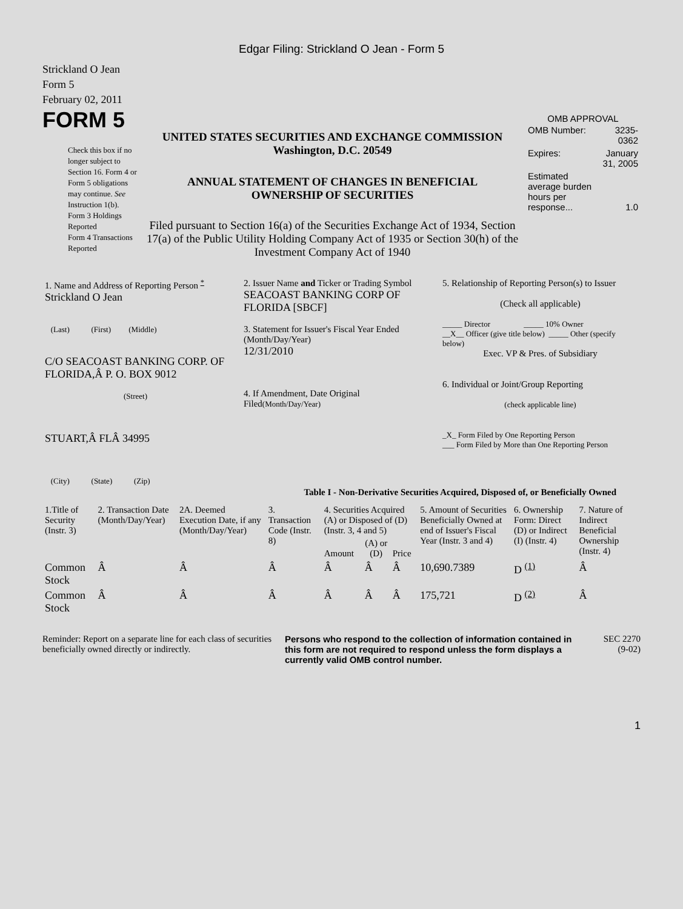Edgar Filing: Strickland O Jean - Form 5
Strickland O Jean
Form 5
February 02, 2011
FORM 5
Check this box if no longer subject to Section 16. Form 4 or Form 5 obligations may continue. See Instruction 1(b).
Form 3 Holdings Reported
Form 4 Transactions Reported
UNITED STATES SECURITIES AND EXCHANGE COMMISSION
Washington, D.C. 20549
ANNUAL STATEMENT OF CHANGES IN BENEFICIAL
OWNERSHIP OF SECURITIES
Filed pursuant to Section 16(a) of the Securities Exchange Act of 1934, Section 17(a) of the Public Utility Holding Company Act of 1935 or Section 30(h) of the Investment Company Act of 1940
OMB APPROVAL
| OMB Number: | 3235-0362 |
| Expires: | January 31, 2005 |
| Estimated average burden hours per response... | 1.0 |
| 1. Name and Address of Reporting Person <sup>*</sup> Strickland O Jean (Last) (First) (Middle) C/O SEACOAST BANKING CORP. OF FLORIDA,Â P. O. BOX 9012 (Street) STUART,Â FLÂ 34995 (City) (State) (Zip) | 2. Issuer Name and Ticker or Trading Symbol SEACOAST BANKING CORP OF FLORIDA [SBCF] 3. Statement for Issuer's Fiscal Year Ended (Month/Day/Year) 12/31/2010 4. If Amendment, Date Original Filed (Month/Day/Year) | 5. Relationship of Reporting Person(s) to Issuer (Check all applicable) _____ Director _____ 10% Owner __X__ Officer (give title below) _____ Other (specify below) Exec. VP & Pres. of Subsidiary 6. Individual or Joint/Group Reporting (check applicable line) _X_ Form Filed by One Reporting Person ___ Form Filed by More than One Reporting Person |
Table I - Non-Derivative Securities Acquired, Disposed of, or Beneficially Owned
| 1.Title of Security (Instr. 3) | 2. Transaction Date (Month/Day/Year) | 2A. Deemed Execution Date, if any (Month/Day/Year) | 3. Transaction Code (Instr. 8) | 4. Securities Acquired (A) or Disposed of (D) (Instr. 3, 4 and 5) | | | 5. Amount of Securities Beneficially Owned at end of Issuer's Fiscal Year (Instr. 3 and 4) | 6. Ownership Form: Direct (D) or Indirect (I) (Instr. 4) | 7. Nature of Indirect Beneficial Ownership (Instr. 4) |
| --- | --- | --- | --- | --- | --- | --- | --- | --- | --- |
| | | | | Amount | (A) or (D) | Price | | | |
| Common Stock | Â | Â | Â | Â | Â | Â | 10,690.7389 | D <sup>(1)</sup> | Â |
| Common Stock | Â | Â | Â | Â | Â | Â | 175,721 | D <sup>(2)</sup> | Â |
Reminder: Report on a separate line for each class of securities beneficially owned directly or indirectly.
Persons who respond to the collection of information contained in this form are not required to respond unless the form displays a currently valid OMB control number.
SEC 2270
(9-02)
1